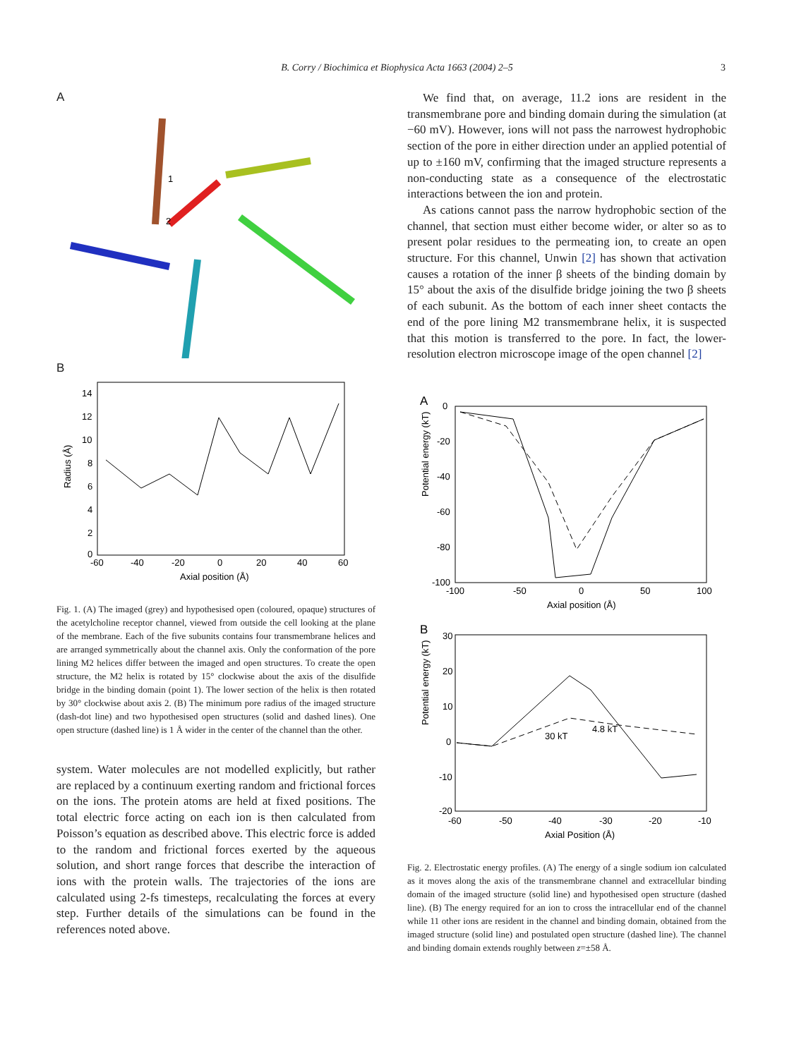B. Corry / Biochimica et Biophysica Acta 1663 (2004) 2–5 3
A
1
2
B
Radius (Å)
14
12
10
8
6
4
2
0
-60
-40
-20
0
20
40
60
Axial position (Å)
Fig. 1. (A) The imaged (grey) and hypothesised open (coloured, opaque) structures of the acetylcholine receptor channel, viewed from outside the cell looking at the plane of the membrane. Each of the five subunits contains four transmembrane helices and are arranged symmetrically about the channel axis. Only the conformation of the pore lining M2 helices differ between the imaged and open structures. To create the open structure, the M2 helix is rotated by 15° clockwise about the axis of the disulfide bridge in the binding domain (point 1). The lower section of the helix is then rotated by 30° clockwise about axis 2. (B) The minimum pore radius of the imaged structure (dash-dot line) and two hypothesised open structures (solid and dashed lines). One open structure (dashed line) is 1 Å wider in the center of the channel than the other.
system. Water molecules are not modelled explicitly, but rather are replaced by a continuum exerting random and frictional forces on the ions. The protein atoms are held at fixed positions. The total electric force acting on each ion is then calculated from Poisson’s equation as described above. This electric force is added to the random and frictional forces exerted by the aqueous solution, and short range forces that describe the interaction of ions with the protein walls. The trajectories of the ions are calculated using 2-fs timesteps, recalculating the forces at every step. Further details of the simulations can be found in the references noted above.
We find that, on average, 11.2 ions are resident in the transmembrane pore and binding domain during the simulation (at −60 mV). However, ions will not pass the narrowest hydrophobic section of the pore in either direction under an applied potential of up to ±160 mV, confirming that the imaged structure represents a non-conducting state as a consequence of the electrostatic interactions between the ion and protein.
As cations cannot pass the narrow hydrophobic section of the channel, that section must either become wider, or alter so as to present polar residues to the permeating ion, to create an open structure. For this channel, Unwin [2] has shown that activation causes a rotation of the inner β sheets of the binding domain by 15° about the axis of the disulfide bridge joining the two β sheets of each subunit. As the bottom of each inner sheet contacts the end of the pore lining M2 transmembrane helix, it is suspected that this motion is transferred to the pore. In fact, the lower-resolution electron microscope image of the open channel [2]
A
Potential energy (kT)
0
-20
-40
-60
-80
-100
-100
-50
0
50
100
Axial position (Å)
B
Potential energy (kT)
30
20
10
0
-10
-20
30 kT
4.8 kT
-60
-50
-40
-30
-20
-10
Axial Position (Å)
Fig. 2. Electrostatic energy profiles. (A) The energy of a single sodium ion calculated as it moves along the axis of the transmembrane channel and extracellular binding domain of the imaged structure (solid line) and hypothesised open structure (dashed line). (B) The energy required for an ion to cross the intracellular end of the channel while 11 other ions are resident in the channel and binding domain, obtained from the imaged structure (solid line) and postulated open structure (dashed line). The channel and binding domain extends roughly between z=±58 Å.